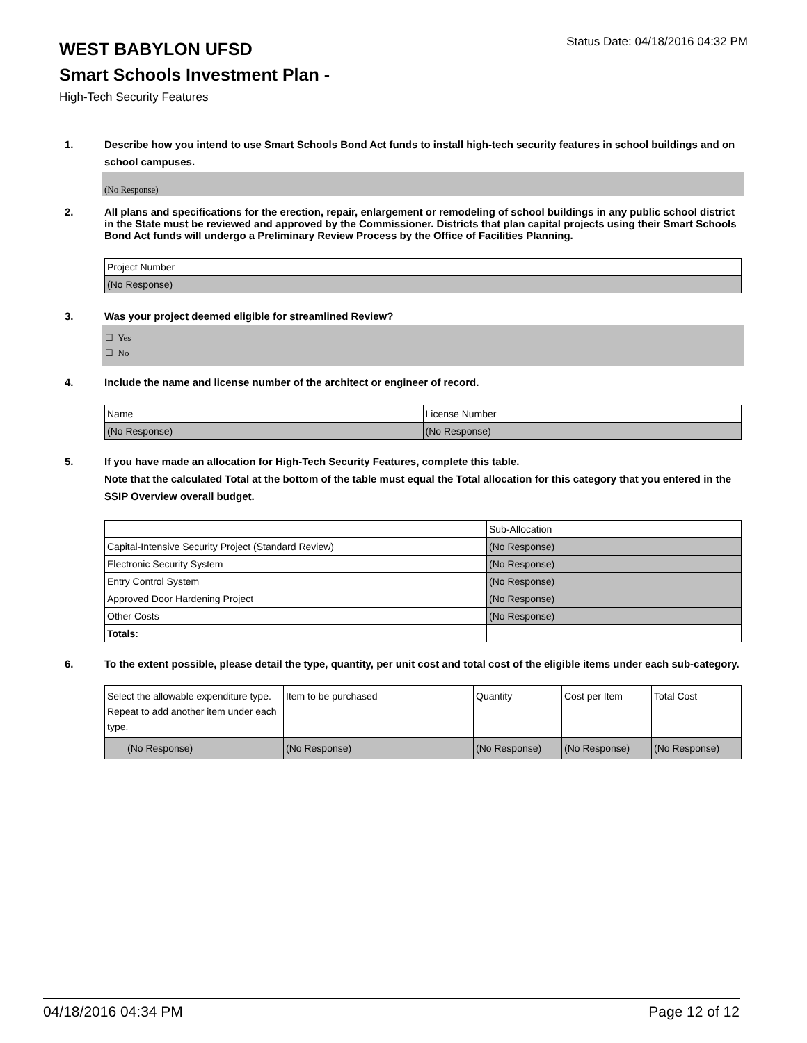WEST BABYLON UFSD
Status Date: 04/18/2016 04:32 PM
Smart Schools Investment Plan -
High-Tech Security Features
1. Describe how you intend to use Smart Schools Bond Act funds to install high-tech security features in school buildings and on school campuses.
(No Response)
2. All plans and specifications for the erection, repair, enlargement or remodeling of school buildings in any public school district in the State must be reviewed and approved by the Commissioner. Districts that plan capital projects using their Smart Schools Bond Act funds will undergo a Preliminary Review Process by the Office of Facilities Planning.
| Project Number |
| (No Response) |
3. Was your project deemed eligible for streamlined Review?
☐ Yes
☐ No
4. Include the name and license number of the architect or engineer of record.
| Name | License Number |
| (No Response) | (No Response) |
5. If you have made an allocation for High-Tech Security Features, complete this table.
Note that the calculated Total at the bottom of the table must equal the Total allocation for this category that you entered in the SSIP Overview overall budget.
| | Sub-Allocation |
| Capital-Intensive Security Project (Standard Review) | (No Response) |
| Electronic Security System | (No Response) |
| Entry Control System | (No Response) |
| Approved Door Hardening Project | (No Response) |
| Other Costs | (No Response) |
| Totals: | |
6. To the extent possible, please detail the type, quantity, per unit cost and total cost of the eligible items under each sub-category.
| Select the allowable expenditure type. Repeat to add another item under each type. | Item to be purchased | Quantity | Cost per Item | Total Cost |
| (No Response) | (No Response) | (No Response) | (No Response) | (No Response) |
04/18/2016 04:34 PM Page 12 of 12